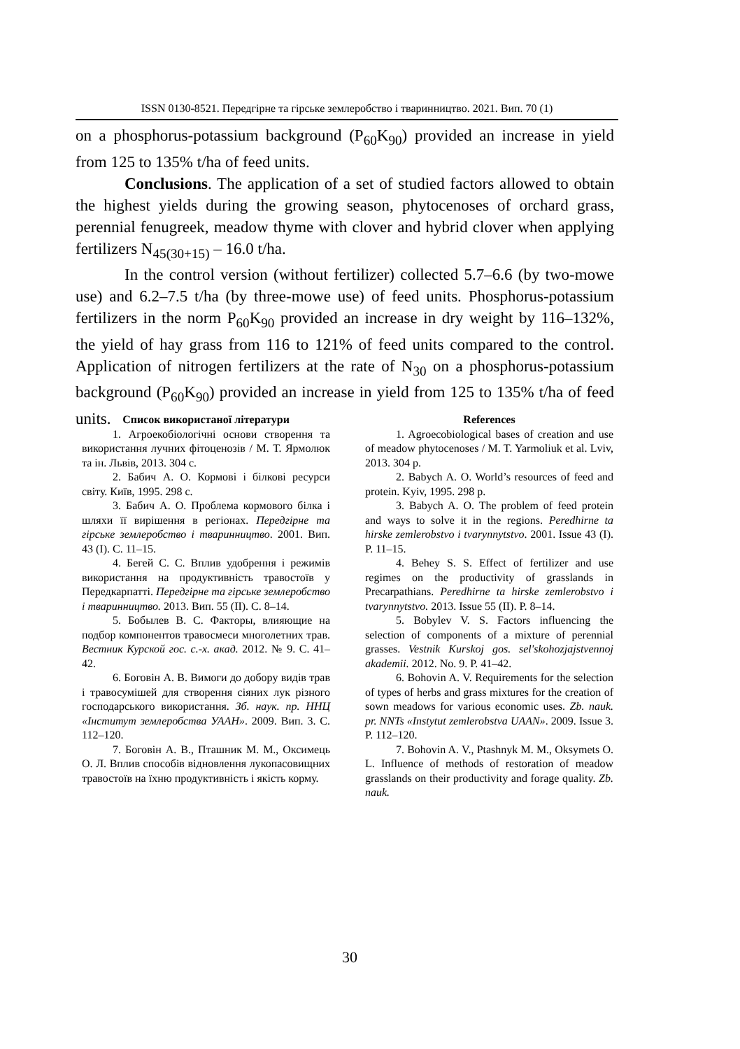ISSN 0130-8521. Передгірне та гірське землеробство і тваринництво. 2021. Вип. 70 (1)
on a phosphorus-potassium background (P<sub>60</sub>K<sub>90</sub>) provided an increase in yield from 125 to 135% t/ha of feed units.
Conclusions. The application of a set of studied factors allowed to obtain the highest yields during the growing season, phytocenoses of orchard grass, perennial fenugreek, meadow thyme with clover and hybrid clover when applying fertilizers N<sub>45(30+15)</sub> – 16.0 t/ha.
In the control version (without fertilizer) collected 5.7–6.6 (by two-mowe use) and 6.2–7.5 t/ha (by three-mowe use) of feed units. Phosphorus-potassium fertilizers in the norm P<sub>60</sub>K<sub>90</sub> provided an increase in dry weight by 116–132%, the yield of hay grass from 116 to 121% of feed units compared to the control. Application of nitrogen fertilizers at the rate of N<sub>30</sub> on a phosphorus-potassium background (P<sub>60</sub>K<sub>90</sub>) provided an increase in yield from 125 to 135% t/ha of feed units.
Список використаної літератури
1. Агроекобіологічні основи створення та використання лучних фітоценозів / М. Т. Ярмолюк та ін. Львів, 2013. 304 с.
2. Бабич А. О. Кормові і білкові ресурси світу. Київ, 1995. 298 с.
3. Бабич А. О. Проблема кормового білка і шляхи її вирішення в регіонах. Передгірне та гірське землеробство і тваринництво. 2001. Вип. 43 (І). С. 11–15.
4. Бегей С. С. Вплив удобрення і режимів використання на продуктивність травостоїв у Передкарпатті. Передгірне та гірське землеробство і тваринництво. 2013. Вип. 55 (ІІ). С. 8–14.
5. Бобылев В. С. Факторы, влияющие на подбор компонентов травосмеси многолетних трав. Вестник Курской гос. с.-х. акад. 2012. № 9. С. 41–42.
6. Боговін А. В. Вимоги до добору видів трав і травосумішей для створення сіяних лук різного господарського використання. Зб. наук. пр. ННЦ «Інститут землеробства УААН». 2009. Вип. 3. С. 112–120.
7. Боговін А. В., Пташник М. М., Оксимець О. Л. Вплив способів відновлення лукопасовищних травостоїв на їхню продуктивність і якість корму.
References
1. Agroecobiological bases of creation and use of meadow phytocenoses / M. T. Yarmoliuk et al. Lviv, 2013. 304 p.
2. Babych A. O. World’s resources of feed and protein. Kyiv, 1995. 298 p.
3. Babych A. O. The problem of feed protein and ways to solve it in the regions. Peredhirne ta hirske zemlerobstvo i tvarynnytstvo. 2001. Issue 43 (I). P. 11–15.
4. Behey S. S. Effect of fertilizer and use regimes on the productivity of grasslands in Precarpathians. Peredhirne ta hirske zemlerobstvo i tvarynnytstvo. 2013. Issue 55 (II). P. 8–14.
5. Bobylev V. S. Factors influencing the selection of components of a mixture of perennial grasses. Vestnik Kurskoj gos. sel'skohozjajstvennoj akademii. 2012. No. 9. P. 41–42.
6. Bohovin A. V. Requirements for the selection of types of herbs and grass mixtures for the creation of sown meadows for various economic uses. Zb. nauk. pr. NNTs «Instytut zemlerobstva UAAN». 2009. Issue 3. P. 112–120.
7. Bohovin A. V., Ptashnyk M. M., Oksymets O. L. Influence of methods of restoration of meadow grasslands on their productivity and forage quality. Zb. nauk.
30